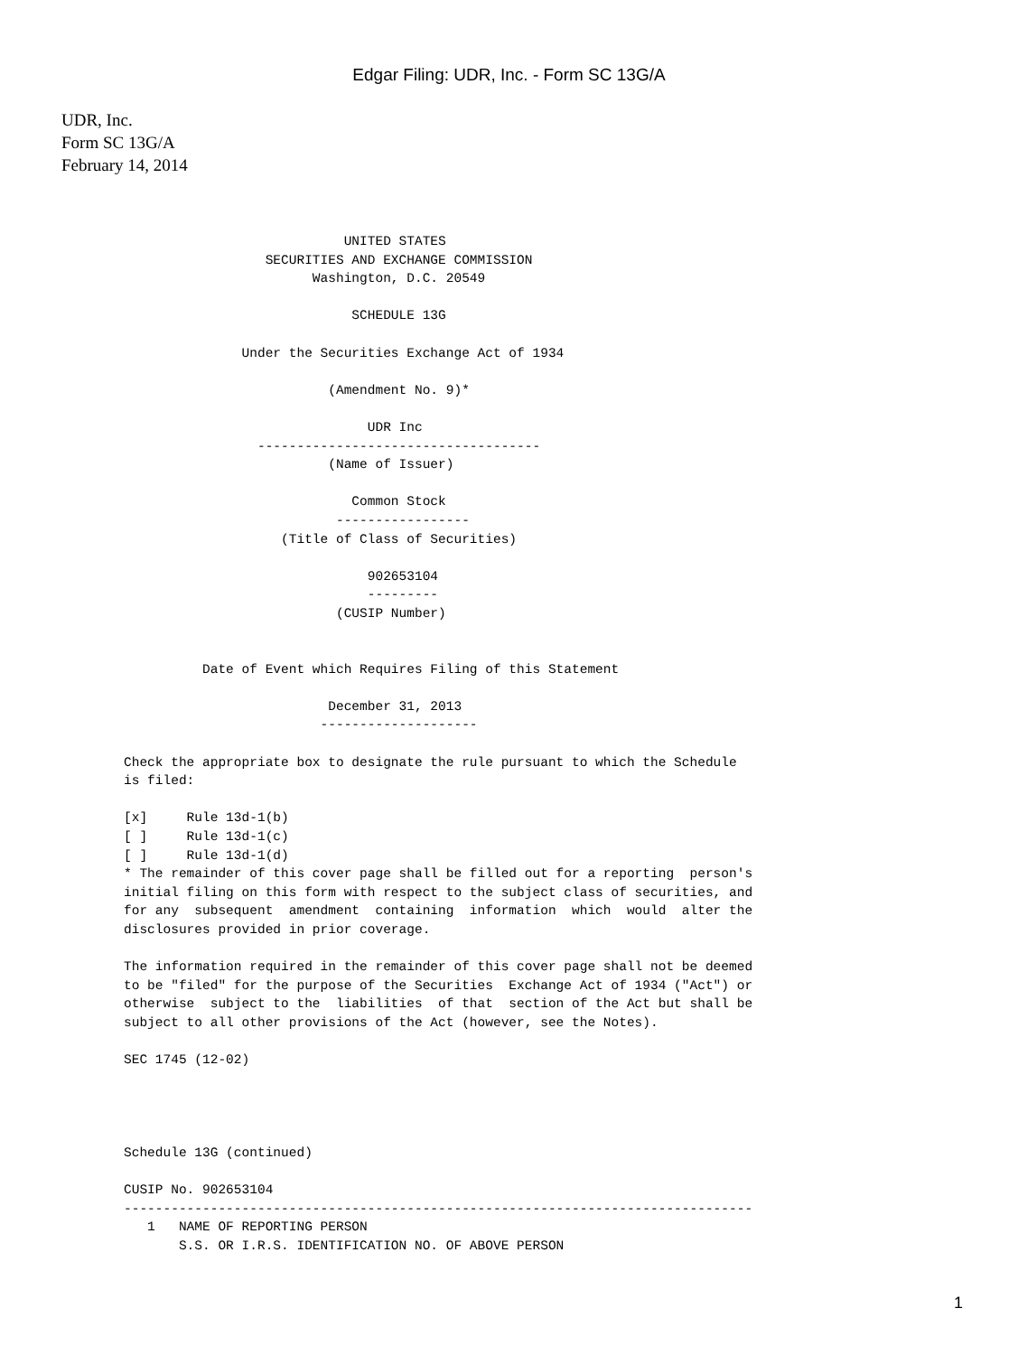Edgar Filing: UDR, Inc. - Form SC 13G/A
UDR, Inc.
Form SC 13G/A
February 14, 2014
                            UNITED STATES
                  SECURITIES AND EXCHANGE COMMISSION
                        Washington, D.C. 20549

                             SCHEDULE 13G

               Under the Securities Exchange Act of 1934

                          (Amendment No. 9)*

                               UDR Inc
                 ------------------------------------
                          (Name of Issuer)

                             Common Stock
                           -----------------
                    (Title of Class of Securities)

                               902653104
                               ---------
                           (CUSIP Number)


          Date of Event which Requires Filing of this Statement

                          December 31, 2013
                         --------------------

Check the appropriate box to designate the rule pursuant to which the Schedule
is filed:

[x]     Rule 13d-1(b)
[ ]     Rule 13d-1(c)
[ ]     Rule 13d-1(d)
* The remainder of this cover page shall be filled out for a reporting  person's
initial filing on this form with respect to the subject class of securities, and
for any  subsequent  amendment  containing  information  which  would  alter the
disclosures provided in prior coverage.

The information required in the remainder of this cover page shall not be deemed
to be "filed" for the purpose of the Securities  Exchange Act of 1934 ("Act") or
otherwise  subject to the  liabilities  of that  section of the Act but shall be
subject to all other provisions of the Act (however, see the Notes).

SEC 1745 (12-02)




Schedule 13G (continued)

CUSIP No. 902653104
--------------------------------------------------------------------------------
   1   NAME OF REPORTING PERSON
       S.S. OR I.R.S. IDENTIFICATION NO. OF ABOVE PERSON
1